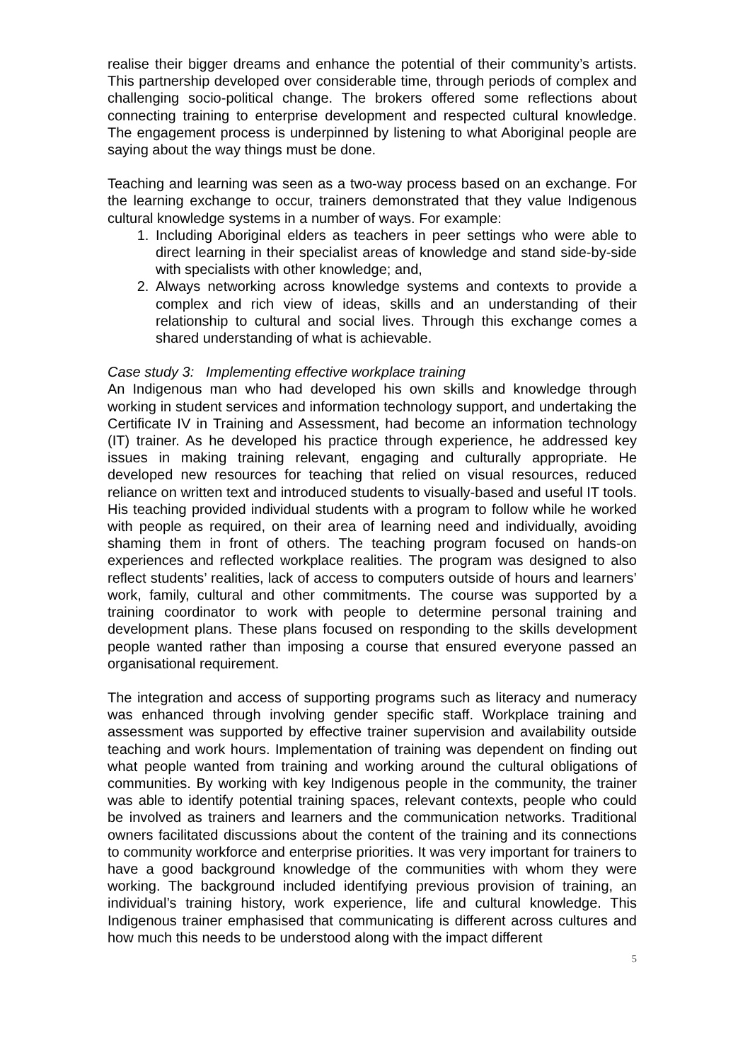realise their bigger dreams and enhance the potential of their community’s artists. This partnership developed over considerable time, through periods of complex and challenging socio-political change. The brokers offered some reflections about connecting training to enterprise development and respected cultural knowledge. The engagement process is underpinned by listening to what Aboriginal people are saying about the way things must be done.
Teaching and learning was seen as a two-way process based on an exchange. For the learning exchange to occur, trainers demonstrated that they value Indigenous cultural knowledge systems in a number of ways. For example:
1. Including Aboriginal elders as teachers in peer settings who were able to direct learning in their specialist areas of knowledge and stand side-by-side with specialists with other knowledge; and,
2. Always networking across knowledge systems and contexts to provide a complex and rich view of ideas, skills and an understanding of their relationship to cultural and social lives. Through this exchange comes a shared understanding of what is achievable.
Case study 3: Implementing effective workplace training
An Indigenous man who had developed his own skills and knowledge through working in student services and information technology support, and undertaking the Certificate IV in Training and Assessment, had become an information technology (IT) trainer. As he developed his practice through experience, he addressed key issues in making training relevant, engaging and culturally appropriate. He developed new resources for teaching that relied on visual resources, reduced reliance on written text and introduced students to visually-based and useful IT tools. His teaching provided individual students with a program to follow while he worked with people as required, on their area of learning need and individually, avoiding shaming them in front of others. The teaching program focused on hands-on experiences and reflected workplace realities. The program was designed to also reflect students’ realities, lack of access to computers outside of hours and learners’ work, family, cultural and other commitments. The course was supported by a training coordinator to work with people to determine personal training and development plans. These plans focused on responding to the skills development people wanted rather than imposing a course that ensured everyone passed an organisational requirement.
The integration and access of supporting programs such as literacy and numeracy was enhanced through involving gender specific staff. Workplace training and assessment was supported by effective trainer supervision and availability outside teaching and work hours. Implementation of training was dependent on finding out what people wanted from training and working around the cultural obligations of communities. By working with key Indigenous people in the community, the trainer was able to identify potential training spaces, relevant contexts, people who could be involved as trainers and learners and the communication networks. Traditional owners facilitated discussions about the content of the training and its connections to community workforce and enterprise priorities. It was very important for trainers to have a good background knowledge of the communities with whom they were working. The background included identifying previous provision of training, an individual’s training history, work experience, life and cultural knowledge. This Indigenous trainer emphasised that communicating is different across cultures and how much this needs to be understood along with the impact different
5